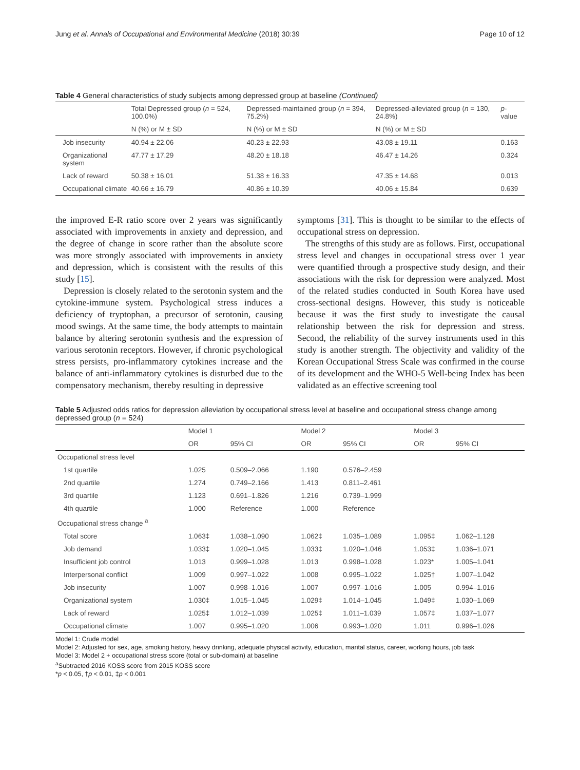Jung et al. Annals of Occupational and Environmental Medicine (2018) 30:39 Page 10 of 12
Table 4 General characteristics of study subjects among depressed group at baseline (Continued)
| | Total Depressed group ( n = 524, 100.0%) | Depressed-maintained group ( n = 394, 75.2%) | Depressed-alleviated group ( n = 130, 24.8%) | p -value |
| --- | --- | --- | --- | --- |
| | N (%) or M ± SD | N (%) or M ± SD | N (%) or M ± SD | |
| Job insecurity | 40.94 ± 22.06 | 40.23 ± 22.93 | 43.08 ± 19.11 | 0.163 |
| Organizational system | 47.77 ± 17.29 | 48.20 ± 18.18 | 46.47 ± 14.26 | 0.324 |
| Lack of reward | 50.38 ± 16.01 | 51.38 ± 16.33 | 47.35 ± 14.68 | 0.013 |
| Occupational climate | 40.66 ± 16.79 | 40.86 ± 10.39 | 40.06 ± 15.84 | 0.639 |
the improved E-R ratio score over 2 years was significantly associated with improvements in anxiety and depression, and the degree of change in score rather than the absolute score was more strongly associated with improvements in anxiety and depression, which is consistent with the results of this study [15].
Depression is closely related to the serotonin system and the cytokine-immune system. Psychological stress induces a deficiency of tryptophan, a precursor of serotonin, causing mood swings. At the same time, the body attempts to maintain balance by altering serotonin synthesis and the expression of various serotonin receptors. However, if chronic psychological stress persists, pro-inflammatory cytokines increase and the balance of anti-inflammatory cytokines is disturbed due to the compensatory mechanism, thereby resulting in depressive
symptoms [31]. This is thought to be similar to the effects of occupational stress on depression.
The strengths of this study are as follows. First, occupational stress level and changes in occupational stress over 1 year were quantified through a prospective study design, and their associations with the risk for depression were analyzed. Most of the related studies conducted in South Korea have used cross-sectional designs. However, this study is noticeable because it was the first study to investigate the causal relationship between the risk for depression and stress. Second, the reliability of the survey instruments used in this study is another strength. The objectivity and validity of the Korean Occupational Stress Scale was confirmed in the course of its development and the WHO-5 Well-being Index has been validated as an effective screening tool
Table 5 Adjusted odds ratios for depression alleviation by occupational stress level at baseline and occupational stress change among depressed group (n = 524)
| | Model 1 | | Model 2 | | Model 3 | |
| --- | --- | --- | --- | --- | --- | --- |
| | OR | 95% CI | OR | 95% CI | OR | 95% CI |
| Occupational stress level | | | | | | |
| 1st quartile | 1.025 | 0.509–2.066 | 1.190 | 0.576–2.459 | | |
| 2nd quartile | 1.274 | 0.749–2.166 | 1.413 | 0.811–2.461 | | |
| 3rd quartile | 1.123 | 0.691–1.826 | 1.216 | 0.739–1.999 | | |
| 4th quartile | 1.000 | Reference | 1.000 | Reference | | |
| Occupational stress change <sup>a</sup> | | | | | | |
| Total score | 1.063‡ | 1.038–1.090 | 1.062‡ | 1.035–1.089 | 1.095‡ | 1.062–1.128 |
| Job demand | 1.033‡ | 1.020–1.045 | 1.033‡ | 1.020–1.046 | 1.053‡ | 1.036–1.071 |
| Insufficient job control | 1.013 | 0.999–1.028 | 1.013 | 0.998–1.028 | 1.023* | 1.005–1.041 |
| Interpersonal conflict | 1.009 | 0.997–1.022 | 1.008 | 0.995–1.022 | 1.025† | 1.007–1.042 |
| Job insecurity | 1.007 | 0.998–1.016 | 1.007 | 0.997–1.016 | 1.005 | 0.994–1.016 |
| Organizational system | 1.030‡ | 1.015–1.045 | 1.029‡ | 1.014–1.045 | 1.049‡ | 1.030–1.069 |
| Lack of reward | 1.025‡ | 1.012–1.039 | 1.025‡ | 1.011–1.039 | 1.057‡ | 1.037–1.077 |
| Occupational climate | 1.007 | 0.995–1.020 | 1.006 | 0.993–1.020 | 1.011 | 0.996–1.026 |
Model 1: Crude model
Model 2: Adjusted for sex, age, smoking history, heavy drinking, adequate physical activity, education, marital status, career, working hours, job task
Model 3: Model 2 + occupational stress score (total or sub-domain) at baseline
<sup>a</sup> Subtracted 2016 KOSS score from 2015 KOSS score
*p < 0.05, †p < 0.01, ‡p < 0.001